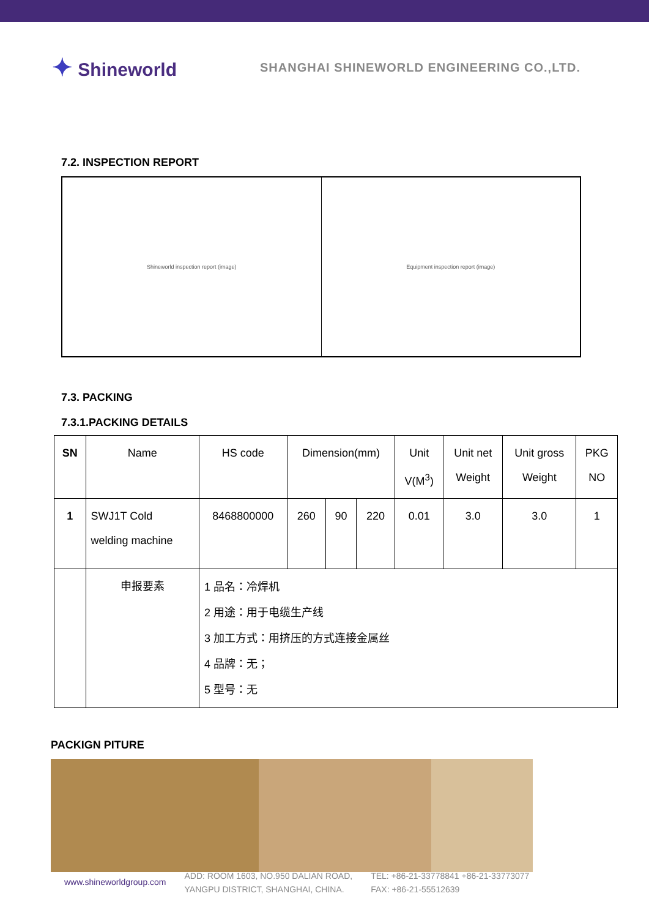✦ Shineworld
SHANGHAI SHINEWORLD ENGINEERING CO.,LTD.
7.2. INSPECTION REPORT
Shineworld inspection report (image)
Equipment inspection report (image)
7.3. PACKING
7.3.1.PACKING DETAILS
| SN | Name | HS code | Dimension(mm) | | | Unit V(M<sup>3</sup>) | Unit net Weight | Unit gross Weight | PKG NO |
| 1 | SWJ1T Cold welding machine | 8468800000 | 260 | 90 | 220 | 0.01 | 3.0 | 3.0 | 1 |
| | 申报要素 | 1 品名：冷焊机 2 用途：用于电缆生产线 3 加工方式：用挤压的方式连接金属丝 4 品牌：无； 5 型号：无 | | | | | | | |
PACKIGN PITURE
www.shineworldgroup.com
ADD: ROOM 1603, NO.950 DALIAN ROAD,
YANGPU DISTRICT, SHANGHAI, CHINA.
TEL: +86-21-33778841 +86-21-33773077
FAX: +86-21-55512639